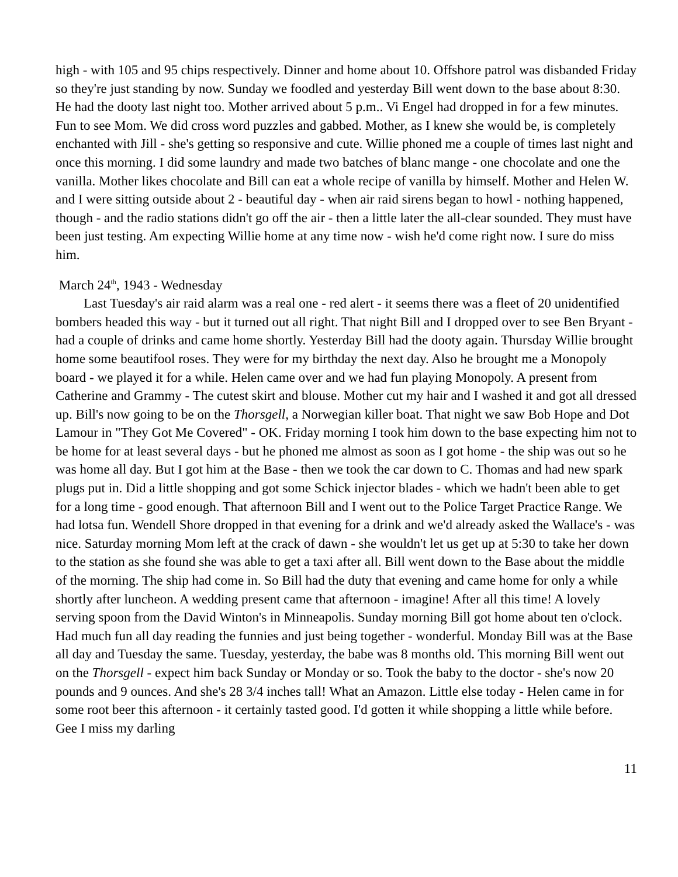high - with 105 and 95 chips respectively. Dinner and home about 10. Offshore patrol was disbanded Friday so they're just standing by now. Sunday we foodled and yesterday Bill went down to the base about 8:30. He had the dooty last night too. Mother arrived about 5 p.m.. Vi Engel had dropped in for a few minutes. Fun to see Mom. We did cross word puzzles and gabbed. Mother, as I knew she would be, is completely enchanted with Jill - she's getting so responsive and cute. Willie phoned me a couple of times last night and once this morning. I did some laundry and made two batches of blanc mange - one chocolate and one the vanilla. Mother likes chocolate and Bill can eat a whole recipe of vanilla by himself. Mother and Helen W. and I were sitting outside about 2 - beautiful day - when air raid sirens began to howl - nothing happened, though - and the radio stations didn't go off the air - then a little later the all-clear sounded. They must have been just testing. Am expecting Willie home at any time now - wish he'd come right now. I sure do miss him.
March 24<sup>th</sup>, 1943 - Wednesday
Last Tuesday's air raid alarm was a real one - red alert - it seems there was a fleet of 20 unidentified bombers headed this way - but it turned out all right. That night Bill and I dropped over to see Ben Bryant - had a couple of drinks and came home shortly. Yesterday Bill had the dooty again. Thursday Willie brought home some beautifool roses. They were for my birthday the next day. Also he brought me a Monopoly board - we played it for a while. Helen came over and we had fun playing Monopoly. A present from Catherine and Grammy - The cutest skirt and blouse. Mother cut my hair and I washed it and got all dressed up. Bill's now going to be on the Thorsgell, a Norwegian killer boat. That night we saw Bob Hope and Dot Lamour in "They Got Me Covered" - OK. Friday morning I took him down to the base expecting him not to be home for at least several days - but he phoned me almost as soon as I got home - the ship was out so he was home all day. But I got him at the Base - then we took the car down to C. Thomas and had new spark plugs put in. Did a little shopping and got some Schick injector blades - which we hadn't been able to get for a long time - good enough. That afternoon Bill and I went out to the Police Target Practice Range. We had lotsa fun. Wendell Shore dropped in that evening for a drink and we'd already asked the Wallace's - was nice. Saturday morning Mom left at the crack of dawn - she wouldn't let us get up at 5:30 to take her down to the station as she found she was able to get a taxi after all. Bill went down to the Base about the middle of the morning. The ship had come in. So Bill had the duty that evening and came home for only a while shortly after luncheon. A wedding present came that afternoon - imagine! After all this time! A lovely serving spoon from the David Winton's in Minneapolis. Sunday morning Bill got home about ten o'clock. Had much fun all day reading the funnies and just being together - wonderful. Monday Bill was at the Base all day and Tuesday the same. Tuesday, yesterday, the babe was 8 months old. This morning Bill went out on the Thorsgell - expect him back Sunday or Monday or so. Took the baby to the doctor - she's now 20 pounds and 9 ounces. And she's 28 3/4 inches tall! What an Amazon. Little else today - Helen came in for some root beer this afternoon - it certainly tasted good. I'd gotten it while shopping a little while before. Gee I miss my darling
11